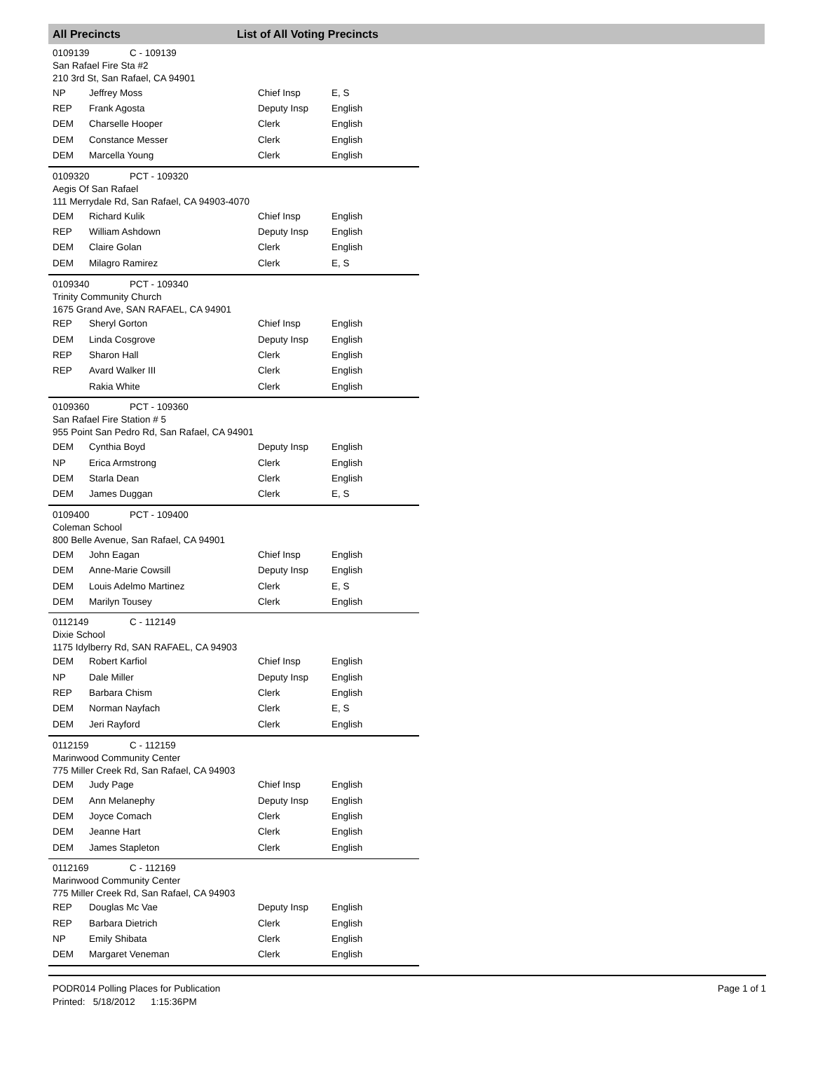All Precincts List of All Voting Precincts
0109139 C - 109139
San Rafael Fire Sta #2
210 3rd St, San Rafael, CA 94901
| NP | Jeffrey Moss | Chief Insp | E, S |
| REP | Frank Agosta | Deputy Insp | English |
| DEM | Charselle Hooper | Clerk | English |
| DEM | Constance Messer | Clerk | English |
| DEM | Marcella Young | Clerk | English |
0109320 PCT - 109320
Aegis Of San Rafael
111 Merrydale Rd, San Rafael, CA 94903-4070
| DEM | Richard Kulik | Chief Insp | English |
| REP | William Ashdown | Deputy Insp | English |
| DEM | Claire Golan | Clerk | English |
| DEM | Milagro Ramirez | Clerk | E, S |
0109340 PCT - 109340
Trinity Community Church
1675 Grand Ave, SAN RAFAEL, CA 94901
| REP | Sheryl Gorton | Chief Insp | English |
| DEM | Linda Cosgrove | Deputy Insp | English |
| REP | Sharon Hall | Clerk | English |
| REP | Avard Walker III | Clerk | English |
| | Rakia White | Clerk | English |
0109360 PCT - 109360
San Rafael Fire Station # 5
955 Point San Pedro Rd, San Rafael, CA 94901
| DEM | Cynthia Boyd | Deputy Insp | English |
| NP | Erica Armstrong | Clerk | English |
| DEM | Starla Dean | Clerk | English |
| DEM | James Duggan | Clerk | E, S |
0109400 PCT - 109400
Coleman School
800 Belle Avenue, San Rafael, CA 94901
| DEM | John Eagan | Chief Insp | English |
| DEM | Anne-Marie Cowsill | Deputy Insp | English |
| DEM | Louis Adelmo Martinez | Clerk | E, S |
| DEM | Marilyn Tousey | Clerk | English |
0112149 C - 112149
Dixie School
1175 Idylberry Rd, SAN RAFAEL, CA 94903
| DEM | Robert Karfiol | Chief Insp | English |
| NP | Dale Miller | Deputy Insp | English |
| REP | Barbara Chism | Clerk | English |
| DEM | Norman Nayfach | Clerk | E, S |
| DEM | Jeri Rayford | Clerk | English |
0112159 C - 112159
Marinwood Community Center
775 Miller Creek Rd, San Rafael, CA 94903
| DEM | Judy Page | Chief Insp | English |
| DEM | Ann Melanephy | Deputy Insp | English |
| DEM | Joyce Comach | Clerk | English |
| DEM | Jeanne Hart | Clerk | English |
| DEM | James Stapleton | Clerk | English |
0112169 C - 112169
Marinwood Community Center
775 Miller Creek Rd, San Rafael, CA 94903
| REP | Douglas Mc Vae | Deputy Insp | English |
| REP | Barbara Dietrich | Clerk | English |
| NP | Emily Shibata | Clerk | English |
| DEM | Margaret Veneman | Clerk | English |
PODR014 Polling Places for Publication
Printed: 5/18/2012 1:15:36PM
Page 1 of 1